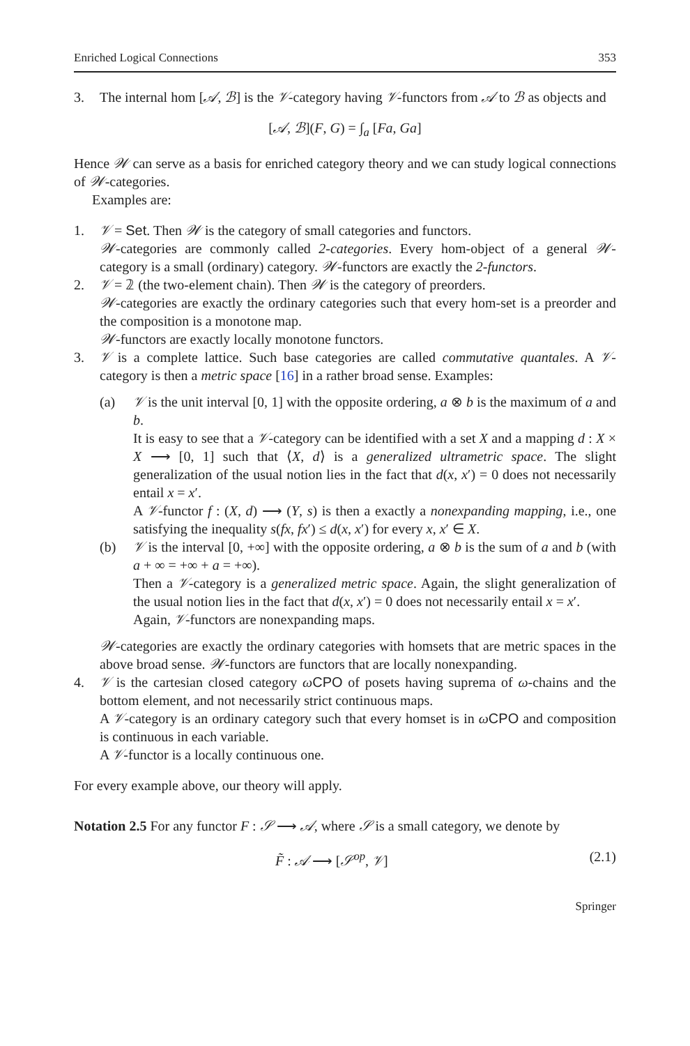Enriched Logical Connections 353
3. The internal hom [𝒜, ℬ] is the 𝒱-category having 𝒱-functors from 𝒜 to ℬ as objects and
[𝒜, ℬ](F, G) = ∫<sub>a</sub> [Fa, Ga]
Hence 𝒲 can serve as a basis for enriched category theory and we can study logical connections of 𝒲-categories.
Examples are:
1. 𝒱 = Set. Then 𝒲 is the category of small categories and functors.
𝒲-categories are commonly called 2-categories. Every hom-object of a general 𝒲-category is a small (ordinary) category. 𝒲-functors are exactly the 2-functors.
2. 𝒱 = 𝟚 (the two-element chain). Then 𝒲 is the category of preorders.
𝒲-categories are exactly the ordinary categories such that every hom-set is a preorder and the composition is a monotone map.
𝒲-functors are exactly locally monotone functors.
3. 𝒱 is a complete lattice. Such base categories are called commutative quantales. A 𝒱-category is then a metric space [16] in a rather broad sense. Examples:
(a) 𝒱 is the unit interval [0, 1] with the opposite ordering, a ⊗ b is the maximum of a and b.
It is easy to see that a 𝒱-category can be identified with a set X and a mapping d : X × X ⟶ [0, 1] such that ⟨X, d⟩ is a generalized ultrametric space. The slight generalization of the usual notion lies in the fact that d(x, x′) = 0 does not necessarily entail x = x′.
A 𝒱-functor f : (X, d) ⟶ (Y, s) is then a exactly a nonexpanding mapping, i.e., one satisfying the inequality s(fx, fx′) ≤ d(x, x′) for every x, x′ ∈ X.
(b) 𝒱 is the interval [0, +∞] with the opposite ordering, a ⊗ b is the sum of a and b (with a + ∞ = +∞ + a = +∞).
Then a 𝒱-category is a generalized metric space. Again, the slight generalization of the usual notion lies in the fact that d(x, x′) = 0 does not necessarily entail x = x′.
Again, 𝒱-functors are nonexpanding maps.
𝒲-categories are exactly the ordinary categories with homsets that are metric spaces in the above broad sense. 𝒲-functors are functors that are locally nonexpanding.
4. 𝒱 is the cartesian closed category ωCPO of posets having suprema of ω-chains and the bottom element, and not necessarily strict continuous maps.
A 𝒱-category is an ordinary category such that every homset is in ωCPO and composition is continuous in each variable.
A 𝒱-functor is a locally continuous one.
For every example above, our theory will apply.
Notation 2.5 For any functor F : 𝒮 ⟶ 𝒜, where 𝒮 is a small category, we denote by
F̃ : 𝒜 ⟶ [𝒮<sup>op</sup>, 𝒱] (2.1)
Springer